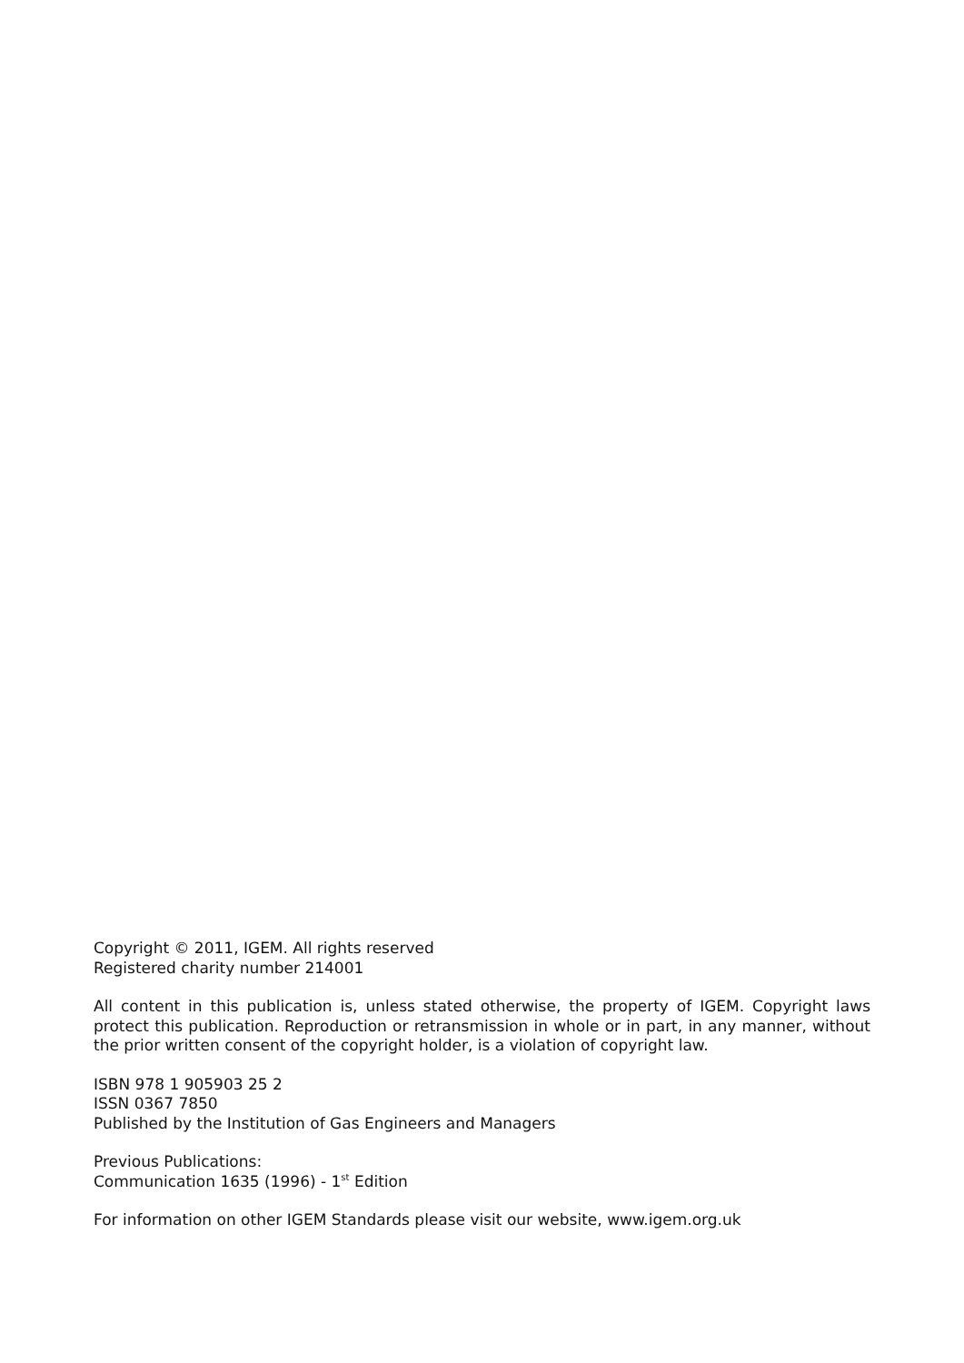Copyright © 2011, IGEM. All rights reserved
Registered charity number 214001
All content in this publication is, unless stated otherwise, the property of IGEM. Copyright laws protect this publication. Reproduction or retransmission in whole or in part, in any manner, without the prior written consent of the copyright holder, is a violation of copyright law.
ISBN 978 1 905903 25 2
ISSN 0367 7850
Published by the Institution of Gas Engineers and Managers
Previous Publications:
Communication 1635 (1996) - 1<sup>st</sup> Edition
For information on other IGEM Standards please visit our website, www.igem.org.uk